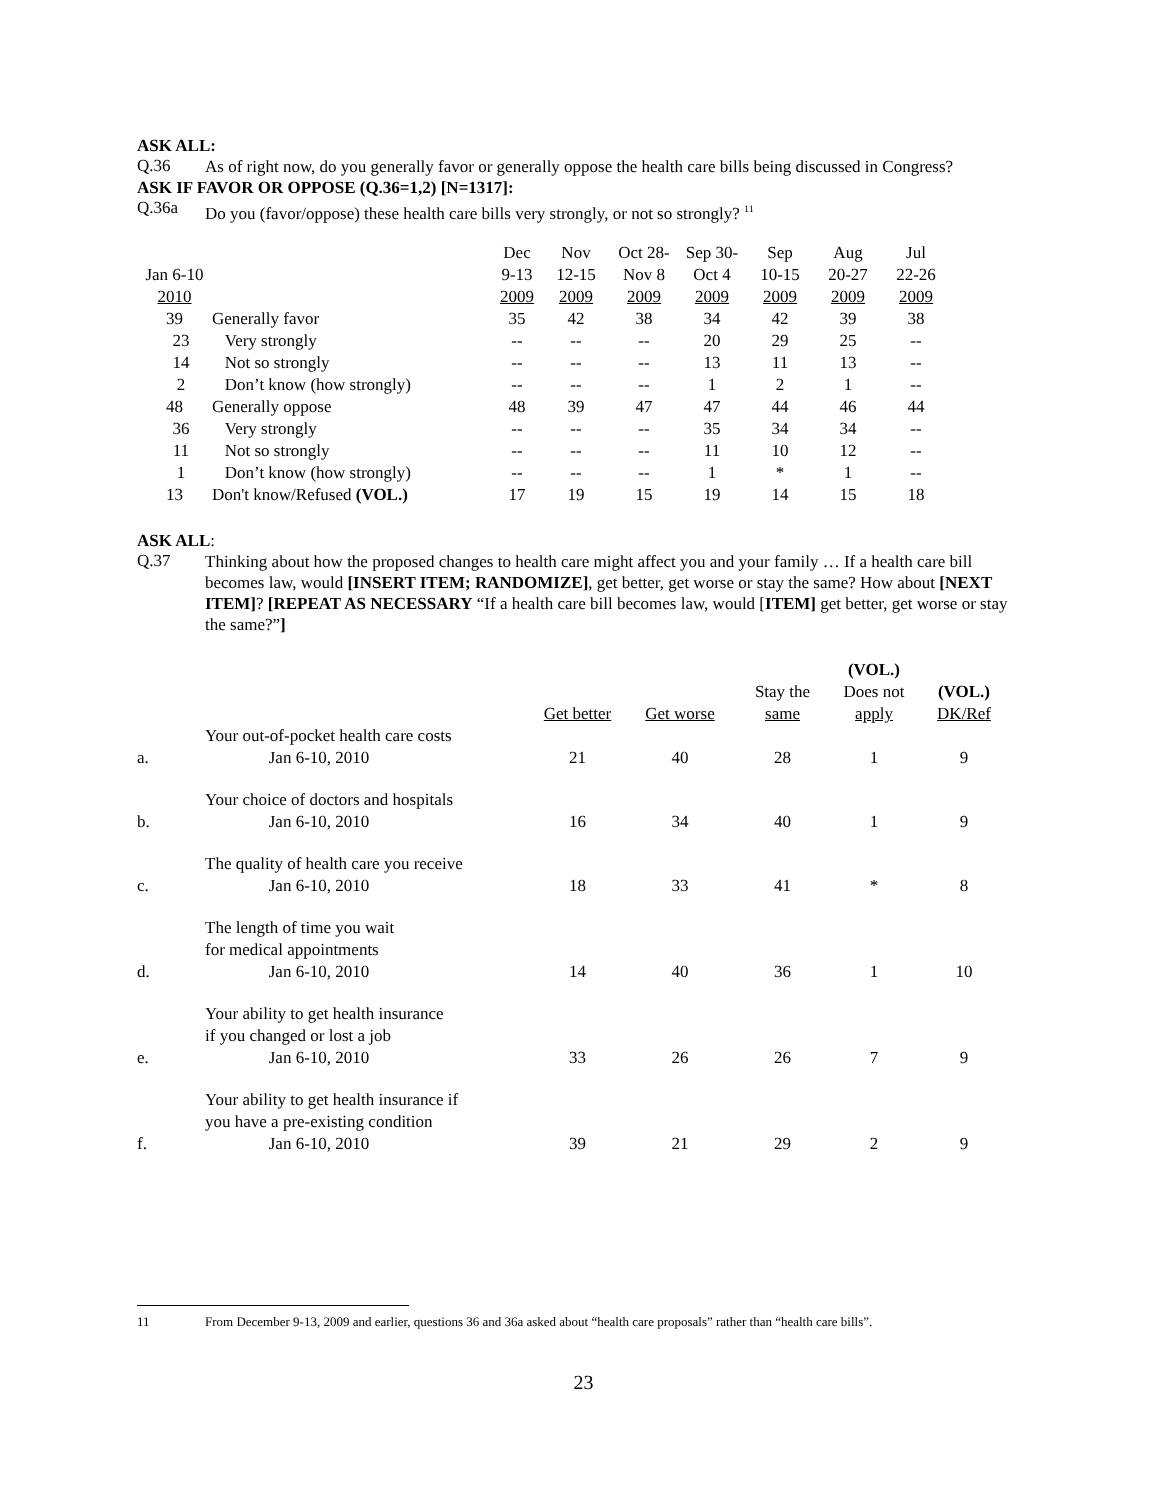ASK ALL:
Q.36
As of right now, do you generally favor or generally oppose the health care bills being discussed in Congress?
ASK IF FAVOR OR OPPOSE (Q.36=1,2) [N=1317]:
Q.36a
Do you (favor/oppose) these health care bills very strongly, or not so strongly? <sup>11</sup>
| | | Dec | Nov | Oct 28- | Sep 30- | Sep | Aug | Jul |
| --- | --- | --- | --- | --- | --- | --- | --- | --- |
| Jan 6-10 | | 9-13 | 12-15 | Nov 8 | Oct 4 | 10-15 | 20-27 | 22-26 |
| 2010 | | 2009 | 2009 | 2009 | 2009 | 2009 | 2009 | 2009 |
| 39 | Generally favor | 35 | 42 | 38 | 34 | 42 | 39 | 38 |
| 23 | Very strongly | -- | -- | -- | 20 | 29 | 25 | -- |
| 14 | Not so strongly | -- | -- | -- | 13 | 11 | 13 | -- |
| 2 | Don’t know (how strongly) | -- | -- | -- | 1 | 2 | 1 | -- |
| 48 | Generally oppose | 48 | 39 | 47 | 47 | 44 | 46 | 44 |
| 36 | Very strongly | -- | -- | -- | 35 | 34 | 34 | -- |
| 11 | Not so strongly | -- | -- | -- | 11 | 10 | 12 | -- |
| 1 | Don’t know (how strongly) | -- | -- | -- | 1 | * | 1 | -- |
| 13 | Don't know/Refused (VOL.) | 17 | 19 | 15 | 19 | 14 | 15 | 18 |
ASK ALL:
Q.37
Thinking about how the proposed changes to health care might affect you and your family … If a health care bill becomes law, would [INSERT ITEM; RANDOMIZE], get better, get worse or stay the same? How about [NEXT ITEM]? [REPEAT AS NECESSARY “If a health care bill becomes law, would [ITEM] get better, get worse or stay the same?”]
| | | Get better | Get worse | Stay the same | (VOL.) Does not apply | (VOL.) DK/Ref |
| a. | Your out-of-pocket health care costs Jan 6-10, 2010 | 21 | 40 | 28 | 1 | 9 |
| b. | Your choice of doctors and hospitals Jan 6-10, 2010 | 16 | 34 | 40 | 1 | 9 |
| c. | The quality of health care you receive Jan 6-10, 2010 | 18 | 33 | 41 | * | 8 |
| d. | The length of time you wait for medical appointments Jan 6-10, 2010 | 14 | 40 | 36 | 1 | 10 |
| e. | Your ability to get health insurance if you changed or lost a job Jan 6-10, 2010 | 33 | 26 | 26 | 7 | 9 |
| f. | Your ability to get health insurance if you have a pre-existing condition Jan 6-10, 2010 | 39 | 21 | 29 | 2 | 9 |
11 From December 9-13, 2009 and earlier, questions 36 and 36a asked about “health care proposals” rather than “health care bills”.
23